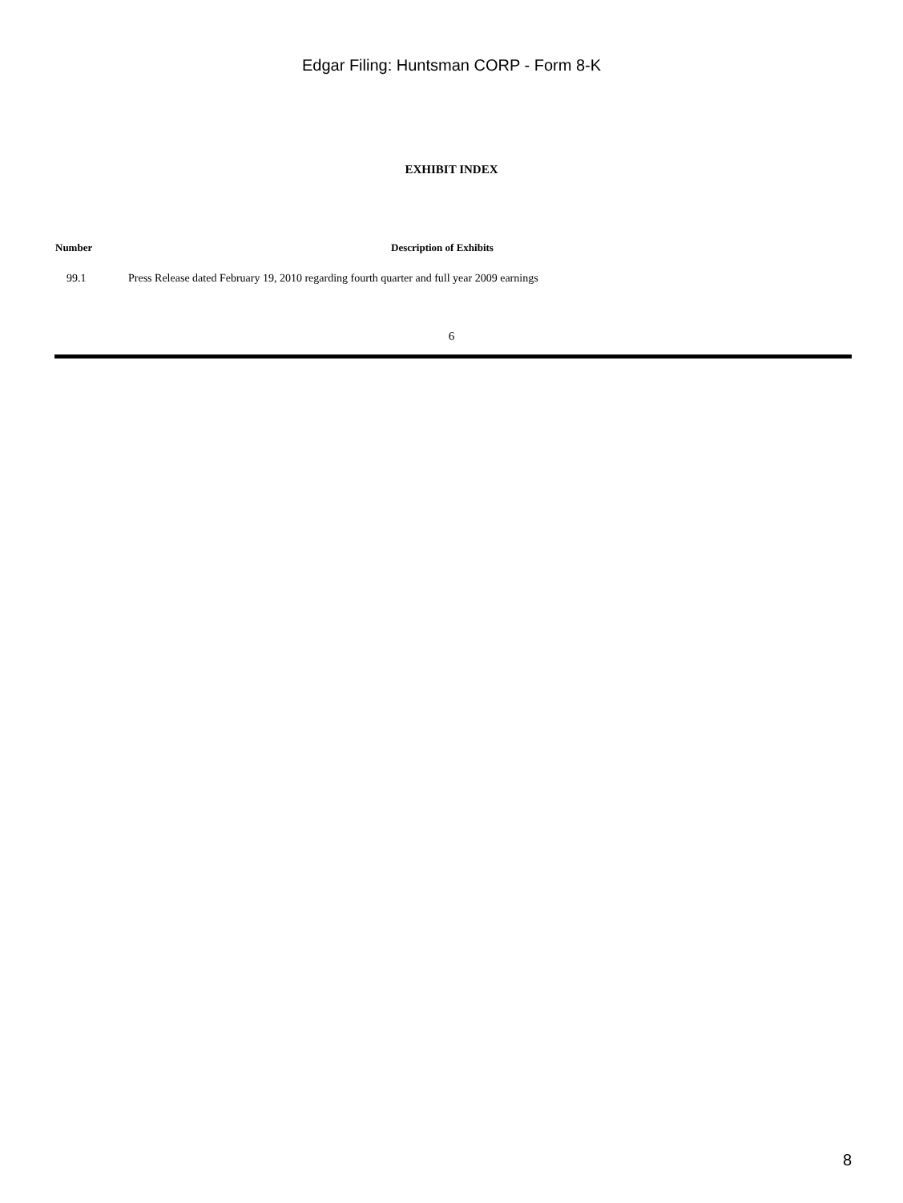Edgar Filing: Huntsman CORP - Form 8-K
EXHIBIT INDEX
| Number | Description of Exhibits |
| --- | --- |
| 99.1 | Press Release dated February 19, 2010 regarding fourth quarter and full year 2009 earnings |
6
8